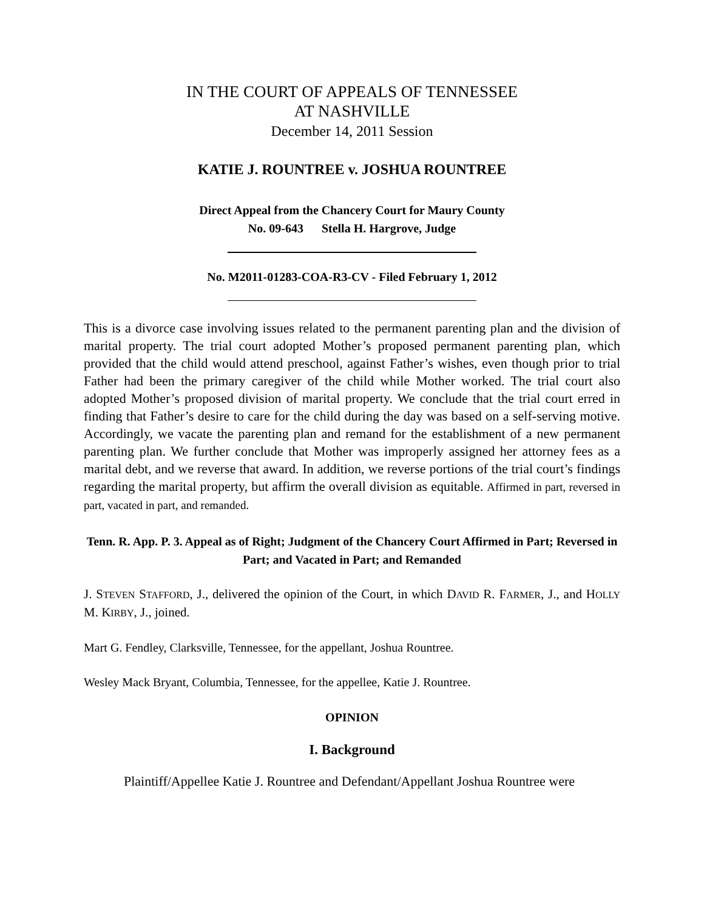IN THE COURT OF APPEALS OF TENNESSEE
AT NASHVILLE
December 14, 2011 Session
KATIE J. ROUNTREE v. JOSHUA ROUNTREE
Direct Appeal from the Chancery Court for Maury County
No. 09-643 Stella H. Hargrove, Judge
No. M2011-01283-COA-R3-CV - Filed February 1, 2012
This is a divorce case involving issues related to the permanent parenting plan and the division of marital property. The trial court adopted Mother’s proposed permanent parenting plan, which provided that the child would attend preschool, against Father’s wishes, even though prior to trial Father had been the primary caregiver of the child while Mother worked. The trial court also adopted Mother’s proposed division of marital property. We conclude that the trial court erred in finding that Father’s desire to care for the child during the day was based on a self-serving motive. Accordingly, we vacate the parenting plan and remand for the establishment of a new permanent parenting plan. We further conclude that Mother was improperly assigned her attorney fees as a marital debt, and we reverse that award. In addition, we reverse portions of the trial court’s findings regarding the marital property, but affirm the overall division as equitable. Affirmed in part, reversed in part, vacated in part, and remanded.
Tenn. R. App. P. 3. Appeal as of Right; Judgment of the Chancery Court Affirmed in Part; Reversed in Part; and Vacated in Part; and Remanded
J. STEVEN STAFFORD, J., delivered the opinion of the Court, in which DAVID R. FARMER, J., and HOLLY M. KIRBY, J., joined.
Mart G. Fendley, Clarksville, Tennessee, for the appellant, Joshua Rountree.
Wesley Mack Bryant, Columbia, Tennessee, for the appellee, Katie J. Rountree.
OPINION
I. Background
Plaintiff/Appellee Katie J. Rountree and Defendant/Appellant Joshua Rountree were